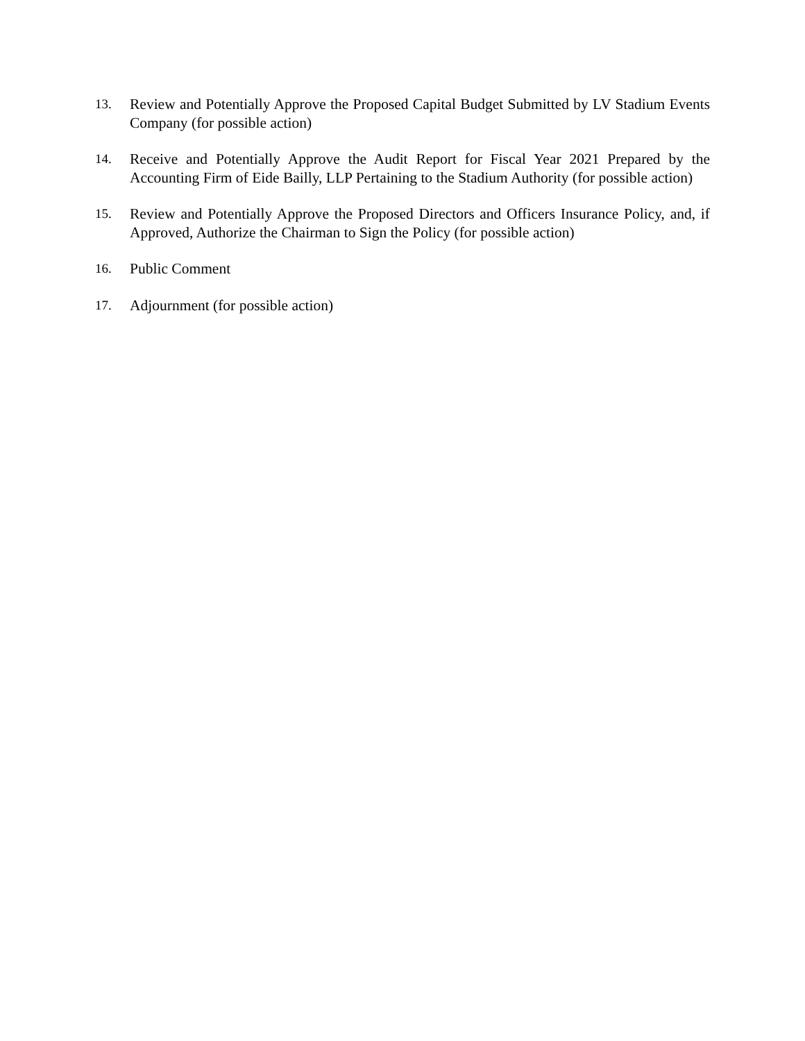13. Review and Potentially Approve the Proposed Capital Budget Submitted by LV Stadium Events Company (for possible action)
14. Receive and Potentially Approve the Audit Report for Fiscal Year 2021 Prepared by the Accounting Firm of Eide Bailly, LLP Pertaining to the Stadium Authority (for possible action)
15. Review and Potentially Approve the Proposed Directors and Officers Insurance Policy, and, if Approved, Authorize the Chairman to Sign the Policy (for possible action)
16. Public Comment
17. Adjournment (for possible action)